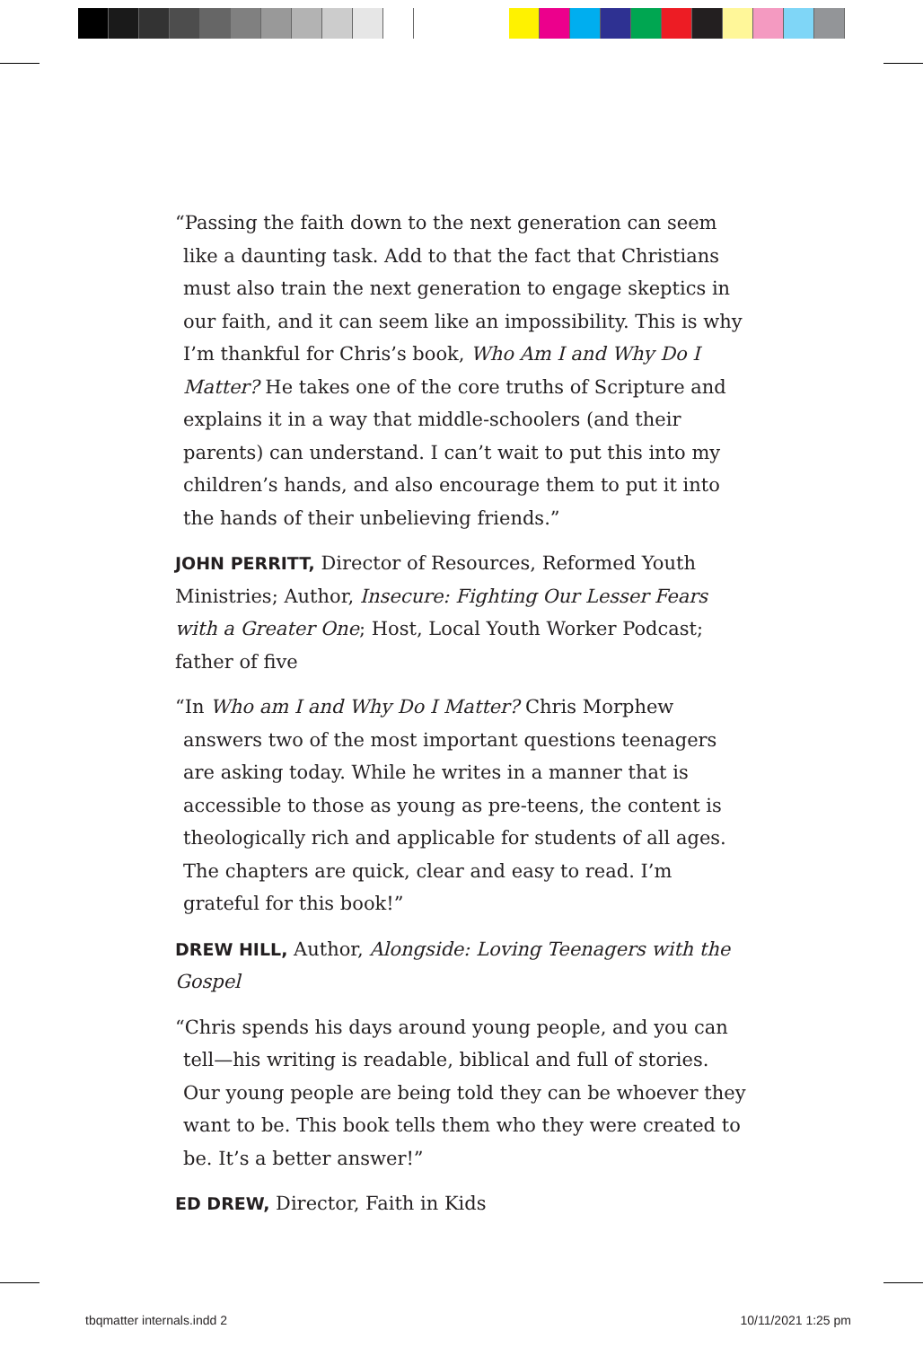“Passing the faith down to the next generation can seem like a daunting task. Add to that the fact that Christians must also train the next generation to engage skeptics in our faith, and it can seem like an impossibility. This is why I’m thankful for Chris’s book, Who Am I and Why Do I Matter? He takes one of the core truths of Scripture and explains it in a way that middle-schoolers (and their parents) can understand. I can’t wait to put this into my children’s hands, and also encourage them to put it into the hands of their unbelieving friends.”
JOHN PERRITT, Director of Resources, Reformed Youth Ministries; Author, Insecure: Fighting Our Lesser Fears with a Greater One; Host, Local Youth Worker Podcast; father of five
“In Who am I and Why Do I Matter? Chris Morphew answers two of the most important questions teenagers are asking today. While he writes in a manner that is accessible to those as young as pre-teens, the content is theologically rich and applicable for students of all ages. The chapters are quick, clear and easy to read. I’m grateful for this book!”
DREW HILL, Author, Alongside: Loving Teenagers with the Gospel
“Chris spends his days around young people, and you can tell—his writing is readable, biblical and full of stories. Our young people are being told they can be whoever they want to be. This book tells them who they were created to be. It’s a better answer!”
ED DREW, Director, Faith in Kids
tbqmatter internals.indd 2 10/11/2021 1:25 pm